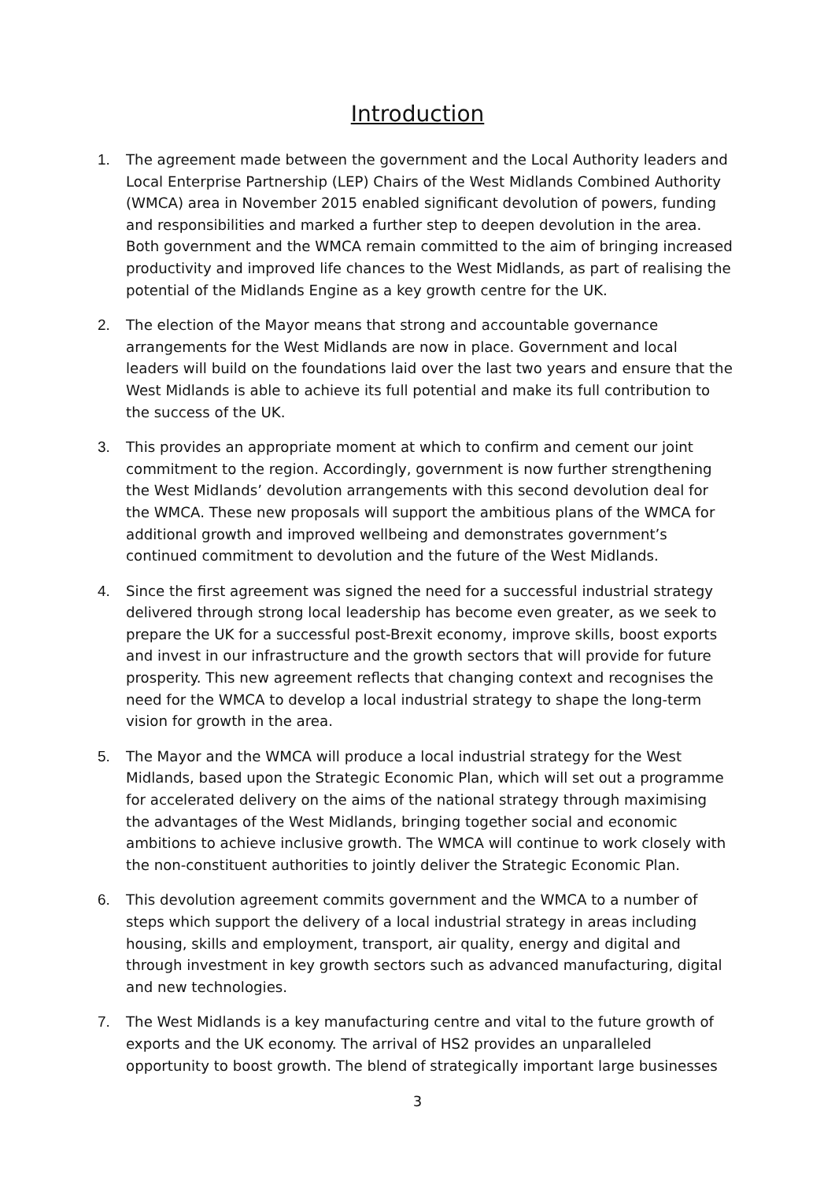Introduction
1. The agreement made between the government and the Local Authority leaders and Local Enterprise Partnership (LEP) Chairs of the West Midlands Combined Authority (WMCA) area in November 2015 enabled significant devolution of powers, funding and responsibilities and marked a further step to deepen devolution in the area. Both government and the WMCA remain committed to the aim of bringing increased productivity and improved life chances to the West Midlands, as part of realising the potential of the Midlands Engine as a key growth centre for the UK.
2. The election of the Mayor means that strong and accountable governance arrangements for the West Midlands are now in place. Government and local leaders will build on the foundations laid over the last two years and ensure that the West Midlands is able to achieve its full potential and make its full contribution to the success of the UK.
3. This provides an appropriate moment at which to confirm and cement our joint commitment to the region. Accordingly, government is now further strengthening the West Midlands’ devolution arrangements with this second devolution deal for the WMCA. These new proposals will support the ambitious plans of the WMCA for additional growth and improved wellbeing and demonstrates government’s continued commitment to devolution and the future of the West Midlands.
4. Since the first agreement was signed the need for a successful industrial strategy delivered through strong local leadership has become even greater, as we seek to prepare the UK for a successful post-Brexit economy, improve skills, boost exports and invest in our infrastructure and the growth sectors that will provide for future prosperity. This new agreement reflects that changing context and recognises the need for the WMCA to develop a local industrial strategy to shape the long-term vision for growth in the area.
5. The Mayor and the WMCA will produce a local industrial strategy for the West Midlands, based upon the Strategic Economic Plan, which will set out a programme for accelerated delivery on the aims of the national strategy through maximising the advantages of the West Midlands, bringing together social and economic ambitions to achieve inclusive growth. The WMCA will continue to work closely with the non-constituent authorities to jointly deliver the Strategic Economic Plan.
6. This devolution agreement commits government and the WMCA to a number of steps which support the delivery of a local industrial strategy in areas including housing, skills and employment, transport, air quality, energy and digital and through investment in key growth sectors such as advanced manufacturing, digital and new technologies.
7. The West Midlands is a key manufacturing centre and vital to the future growth of exports and the UK economy. The arrival of HS2 provides an unparalleled opportunity to boost growth. The blend of strategically important large businesses
3